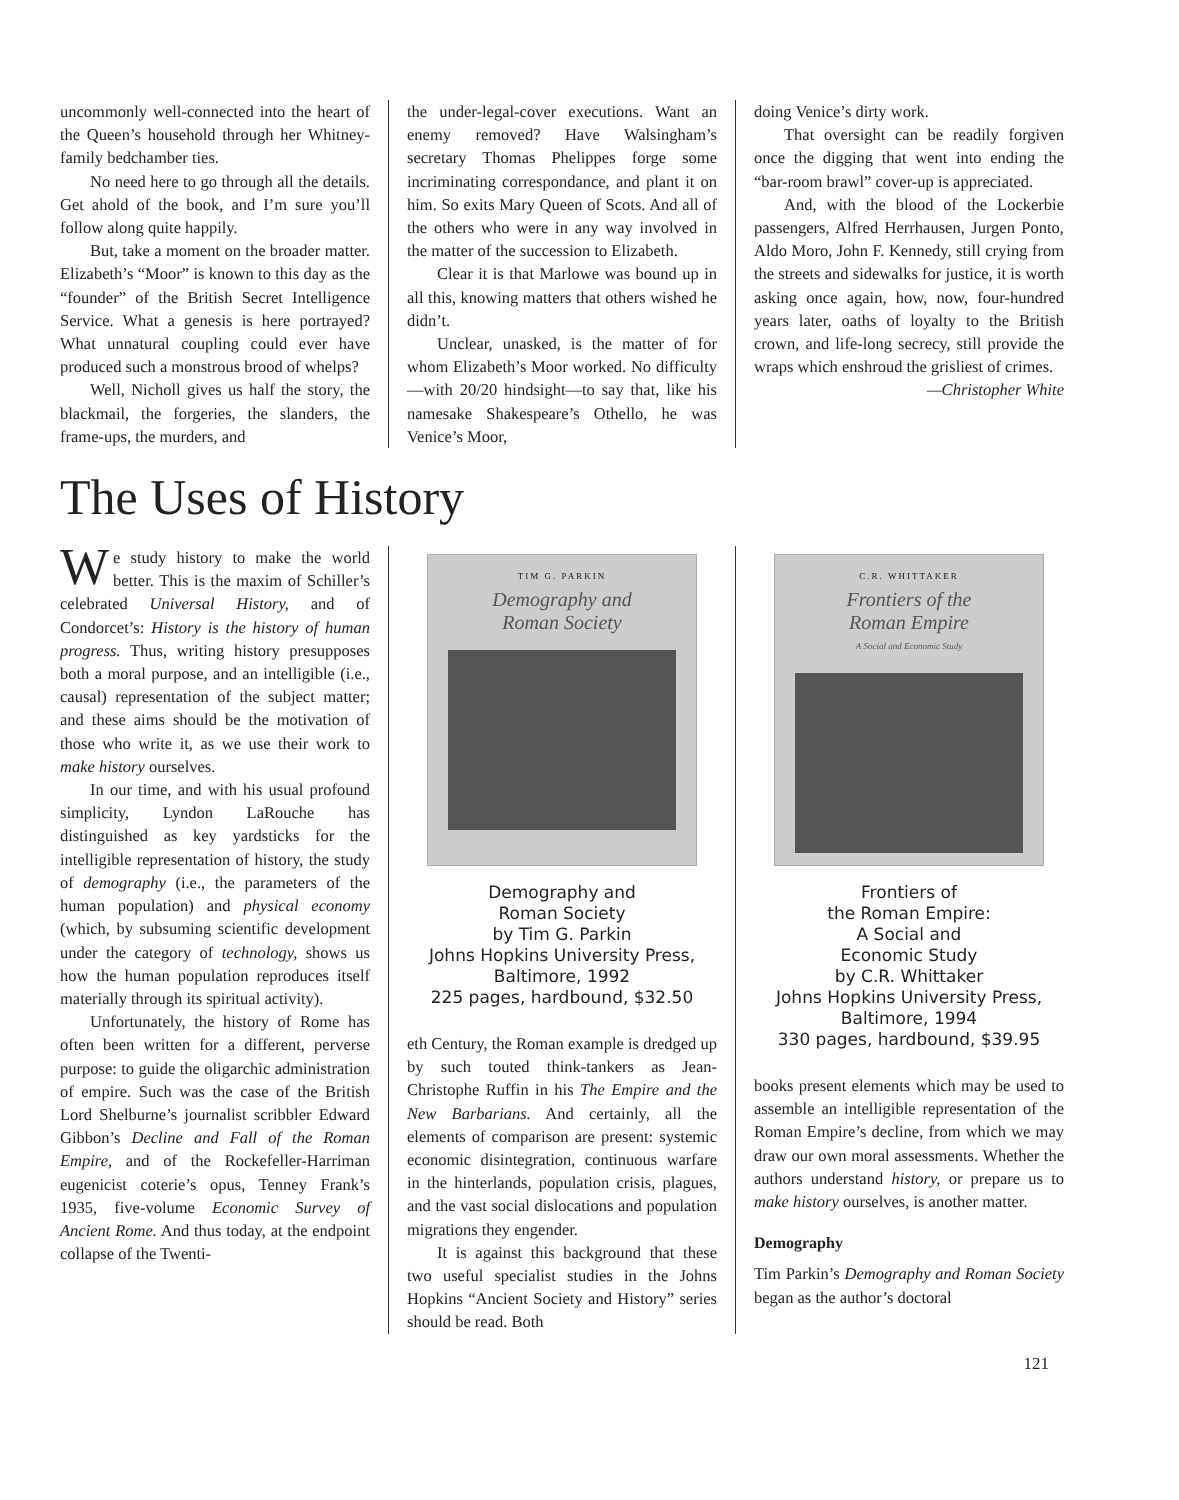uncommonly well-connected into the heart of the Queen’s household through her Whitney-family bedchamber ties.
No need here to go through all the details. Get ahold of the book, and I’m sure you’ll follow along quite happily.
But, take a moment on the broader matter. Elizabeth’s “Moor” is known to this day as the “founder” of the British Secret Intelligence Service. What a genesis is here portrayed? What unnatural coupling could ever have produced such a monstrous brood of whelps?
Well, Nicholl gives us half the story, the blackmail, the forgeries, the slanders, the frame-ups, the murders, and
the under-legal-cover executions. Want an enemy removed? Have Walsingham’s secretary Thomas Phelippes forge some incriminating correspondance, and plant it on him. So exits Mary Queen of Scots. And all of the others who were in any way involved in the matter of the succession to Elizabeth.
Clear it is that Marlowe was bound up in all this, knowing matters that others wished he didn’t.
Unclear, unasked, is the matter of for whom Elizabeth’s Moor worked. No difficulty—with 20/20 hindsight—to say that, like his namesake Shakespeare’s Othello, he was Venice’s Moor,
doing Venice’s dirty work.
That oversight can be readily forgiven once the digging that went into ending the “bar-room brawl” cover-up is appreciated.
And, with the blood of the Lockerbie passengers, Alfred Herrhausen, Jurgen Ponto, Aldo Moro, John F. Kennedy, still crying from the streets and sidewalks for justice, it is worth asking once again, how, now, four-hundred years later, oaths of loyalty to the British crown, and life-long secrecy, still provide the wraps which enshroud the grisliest of crimes.
—Christopher White
The Uses of History
We study history to make the world better. This is the maxim of Schiller’s celebrated Universal History, and of Condorcet’s: History is the history of human progress. Thus, writing history presupposes both a moral purpose, and an intelligible (i.e., causal) representation of the subject matter; and these aims should be the motivation of those who write it, as we use their work to make history ourselves.
In our time, and with his usual profound simplicity, Lyndon LaRouche has distinguished as key yardsticks for the intelligible representation of history, the study of demography (i.e., the parameters of the human population) and physical economy (which, by subsuming scientific development under the category of technology, shows us how the human population reproduces itself materially through its spiritual activity).
Unfortunately, the history of Rome has often been written for a different, perverse purpose: to guide the oligarchic administration of empire. Such was the case of the British Lord Shelburne’s journalist scribbler Edward Gibbon’s Decline and Fall of the Roman Empire, and of the Rockefeller-Harriman eugenicist coterie’s opus, Tenney Frank’s 1935, five-volume Economic Survey of Ancient Rome. And thus today, at the endpoint collapse of the Twenti-
TIM G. PARKIN
Demography and
Roman Society
Demography and
Roman Society
by Tim G. Parkin
Johns Hopkins University Press,
Baltimore, 1992
225 pages, hardbound, $32.50
eth Century, the Roman example is dredged up by such touted think-tankers as Jean-Christophe Ruffin in his The Empire and the New Barbarians. And certainly, all the elements of comparison are present: systemic economic disintegration, continuous warfare in the hinterlands, population crisis, plagues, and the vast social dislocations and population migrations they engender.
It is against this background that these two useful specialist studies in the Johns Hopkins “Ancient Society and History” series should be read. Both
C.R. WHITTAKER
Frontiers of the
Roman Empire
A Social and Economic Study
Frontiers of
the Roman Empire:
A Social and
Economic Study
by C.R. Whittaker
Johns Hopkins University Press,
Baltimore, 1994
330 pages, hardbound, $39.95
books present elements which may be used to assemble an intelligible representation of the Roman Empire’s decline, from which we may draw our own moral assessments. Whether the authors understand history, or prepare us to make history ourselves, is another matter.
Demography
Tim Parkin’s Demography and Roman Society began as the author’s doctoral
121